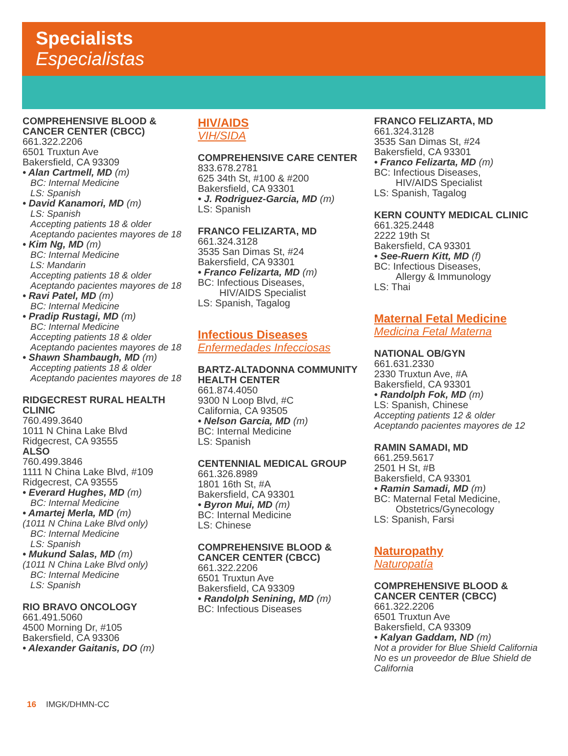Specialists
Especialistas
COMPREHENSIVE BLOOD & CANCER CENTER (CBCC)
661.322.2206
6501 Truxtun Ave
Bakersfield, CA 93309
• Alan Cartmell, MD (m)
BC: Internal Medicine
LS: Spanish
• David Kanamori, MD (m)
LS: Spanish
Accepting patients 18 & older
Aceptando pacientes mayores de 18
• Kim Ng, MD (m)
BC: Internal Medicine
LS: Mandarin
Accepting patients 18 & older
Aceptando pacientes mayores de 18
• Ravi Patel, MD (m)
BC: Internal Medicine
• Pradip Rustagi, MD (m)
BC: Internal Medicine
Accepting patients 18 & older
Aceptando pacientes mayores de 18
• Shawn Shambaugh, MD (m)
Accepting patients 18 & older
Aceptando pacientes mayores de 18
RIDGECREST RURAL HEALTH CLINIC
760.499.3640
1011 N China Lake Blvd
Ridgecrest, CA 93555
ALSO
760.499.3846
1111 N China Lake Blvd, #109
Ridgecrest, CA 93555
• Everard Hughes, MD (m)
BC: Internal Medicine
• Amartej Merla, MD (m)
(1011 N China Lake Blvd only)
BC: Internal Medicine
LS: Spanish
• Mukund Salas, MD (m)
(1011 N China Lake Blvd only)
BC: Internal Medicine
LS: Spanish
RIO BRAVO ONCOLOGY
661.491.5060
4500 Morning Dr, #105
Bakersfield, CA 93306
• Alexander Gaitanis, DO (m)
HIV/AIDS
VIH/SIDA
COMPREHENSIVE CARE CENTER
833.678.2781
625 34th St, #100 & #200
Bakersfield, CA 93301
• J. Rodriguez-Garcia, MD (m)
LS: Spanish
FRANCO FELIZARTA, MD
661.324.3128
3535 San Dimas St, #24
Bakersfield, CA 93301
• Franco Felizarta, MD (m)
BC: Infectious Diseases,
HIV/AIDS Specialist
LS: Spanish, Tagalog
Infectious Diseases
Enfermedades Infecciosas
BARTZ-ALTADONNA COMMUNITY HEALTH CENTER
661.874.4050
9300 N Loop Blvd, #C
California, CA 93505
• Nelson Garcia, MD (m)
BC: Internal Medicine
LS: Spanish
CENTENNIAL MEDICAL GROUP
661.326.8989
1801 16th St, #A
Bakersfield, CA 93301
• Byron Mui, MD (m)
BC: Internal Medicine
LS: Chinese
COMPREHENSIVE BLOOD & CANCER CENTER (CBCC)
661.322.2206
6501 Truxtun Ave
Bakersfield, CA 93309
• Randolph Senining, MD (m)
BC: Infectious Diseases
FRANCO FELIZARTA, MD
661.324.3128
3535 San Dimas St, #24
Bakersfield, CA 93301
• Franco Felizarta, MD (m)
BC: Infectious Diseases,
HIV/AIDS Specialist
LS: Spanish, Tagalog
KERN COUNTY MEDICAL CLINIC
661.325.2448
2222 19th St
Bakersfield, CA 93301
• See-Ruern Kitt, MD (f)
BC: Infectious Diseases,
Allergy & Immunology
LS: Thai
Maternal Fetal Medicine
Medicina Fetal Materna
NATIONAL OB/GYN
661.631.2330
2330 Truxtun Ave, #A
Bakersfield, CA 93301
• Randolph Fok, MD (m)
LS: Spanish, Chinese
Accepting patients 12 & older
Aceptando pacientes mayores de 12
RAMIN SAMADI, MD
661.259.5617
2501 H St, #B
Bakersfield, CA 93301
• Ramin Samadi, MD (m)
BC: Maternal Fetal Medicine,
Obstetrics/Gynecology
LS: Spanish, Farsi
Naturopathy
Naturopatía
COMPREHENSIVE BLOOD & CANCER CENTER (CBCC)
661.322.2206
6501 Truxtun Ave
Bakersfield, CA 93309
• Kalyan Gaddam, ND (m)
Not a provider for Blue Shield California
No es un proveedor de Blue Shield de California
16 IMGK/DHMN-CC